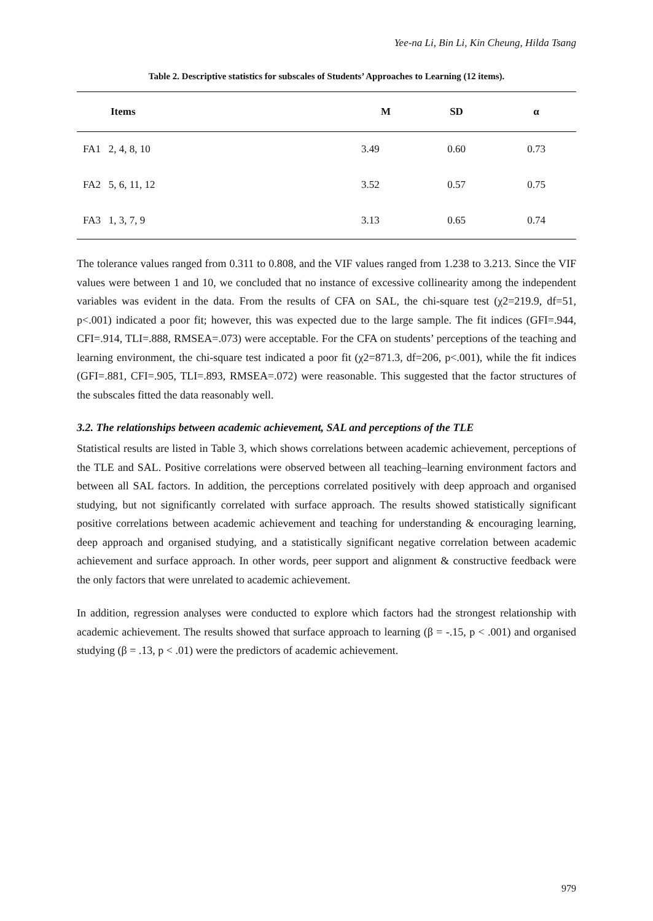Yee-na Li, Bin Li, Kin Cheung, Hilda Tsang
Table 2. Descriptive statistics for subscales of Students’ Approaches to Learning (12 items).
| Items | M | SD | α |
| --- | --- | --- | --- |
| FA1 2, 4, 8, 10 | 3.49 | 0.60 | 0.73 |
| FA2 5, 6, 11, 12 | 3.52 | 0.57 | 0.75 |
| FA3 1, 3, 7, 9 | 3.13 | 0.65 | 0.74 |
The tolerance values ranged from 0.311 to 0.808, and the VIF values ranged from 1.238 to 3.213. Since the VIF values were between 1 and 10, we concluded that no instance of excessive collinearity among the independent variables was evident in the data. From the results of CFA on SAL, the chi-square test (χ2=219.9, df=51, p<.001) indicated a poor fit; however, this was expected due to the large sample. The fit indices (GFI=.944, CFI=.914, TLI=.888, RMSEA=.073) were acceptable. For the CFA on students’ perceptions of the teaching and learning environment, the chi-square test indicated a poor fit (χ2=871.3, df=206, p<.001), while the fit indices (GFI=.881, CFI=.905, TLI=.893, RMSEA=.072) were reasonable. This suggested that the factor structures of the subscales fitted the data reasonably well.
3.2. The relationships between academic achievement, SAL and perceptions of the TLE
Statistical results are listed in Table 3, which shows correlations between academic achievement, perceptions of the TLE and SAL. Positive correlations were observed between all teaching–learning environment factors and between all SAL factors. In addition, the perceptions correlated positively with deep approach and organised studying, but not significantly correlated with surface approach. The results showed statistically significant positive correlations between academic achievement and teaching for understanding & encouraging learning, deep approach and organised studying, and a statistically significant negative correlation between academic achievement and surface approach. In other words, peer support and alignment & constructive feedback were the only factors that were unrelated to academic achievement.
In addition, regression analyses were conducted to explore which factors had the strongest relationship with academic achievement. The results showed that surface approach to learning (β = -.15, p < .001) and organised studying (β = .13, p < .01) were the predictors of academic achievement.
979